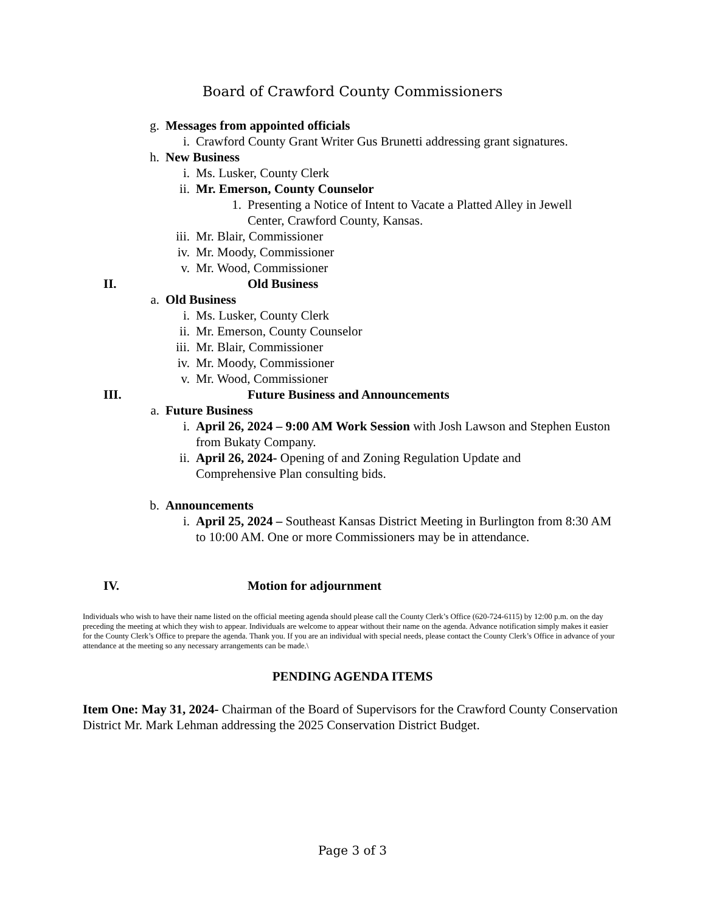Board of Crawford County Commissioners
g. Messages from appointed officials
i. Crawford County Grant Writer Gus Brunetti addressing grant signatures.
h. New Business
i. Ms. Lusker, County Clerk
ii. Mr. Emerson, County Counselor
1. Presenting a Notice of Intent to Vacate a Platted Alley in Jewell Center, Crawford County, Kansas.
iii. Mr. Blair, Commissioner
iv. Mr. Moody, Commissioner
v. Mr. Wood, Commissioner
II. Old Business
a. Old Business
i. Ms. Lusker, County Clerk
ii. Mr. Emerson, County Counselor
iii. Mr. Blair, Commissioner
iv. Mr. Moody, Commissioner
v. Mr. Wood, Commissioner
III. Future Business and Announcements
a. Future Business
i. April 26, 2024 – 9:00 AM Work Session with Josh Lawson and Stephen Euston from Bukaty Company.
ii. April 26, 2024- Opening of and Zoning Regulation Update and Comprehensive Plan consulting bids.
b. Announcements
i. April 25, 2024 – Southeast Kansas District Meeting in Burlington from 8:30 AM to 10:00 AM. One or more Commissioners may be in attendance.
IV. Motion for adjournment
Individuals who wish to have their name listed on the official meeting agenda should please call the County Clerk’s Office (620-724-6115) by 12:00 p.m. on the day preceding the meeting at which they wish to appear. Individuals are welcome to appear without their name on the agenda. Advance notification simply makes it easier for the County Clerk’s Office to prepare the agenda. Thank you. If you are an individual with special needs, please contact the County Clerk’s Office in advance of your attendance at the meeting so any necessary arrangements can be made.\
PENDING AGENDA ITEMS
Item One: May 31, 2024- Chairman of the Board of Supervisors for the Crawford County Conservation District Mr. Mark Lehman addressing the 2025 Conservation District Budget.
Page 3 of 3